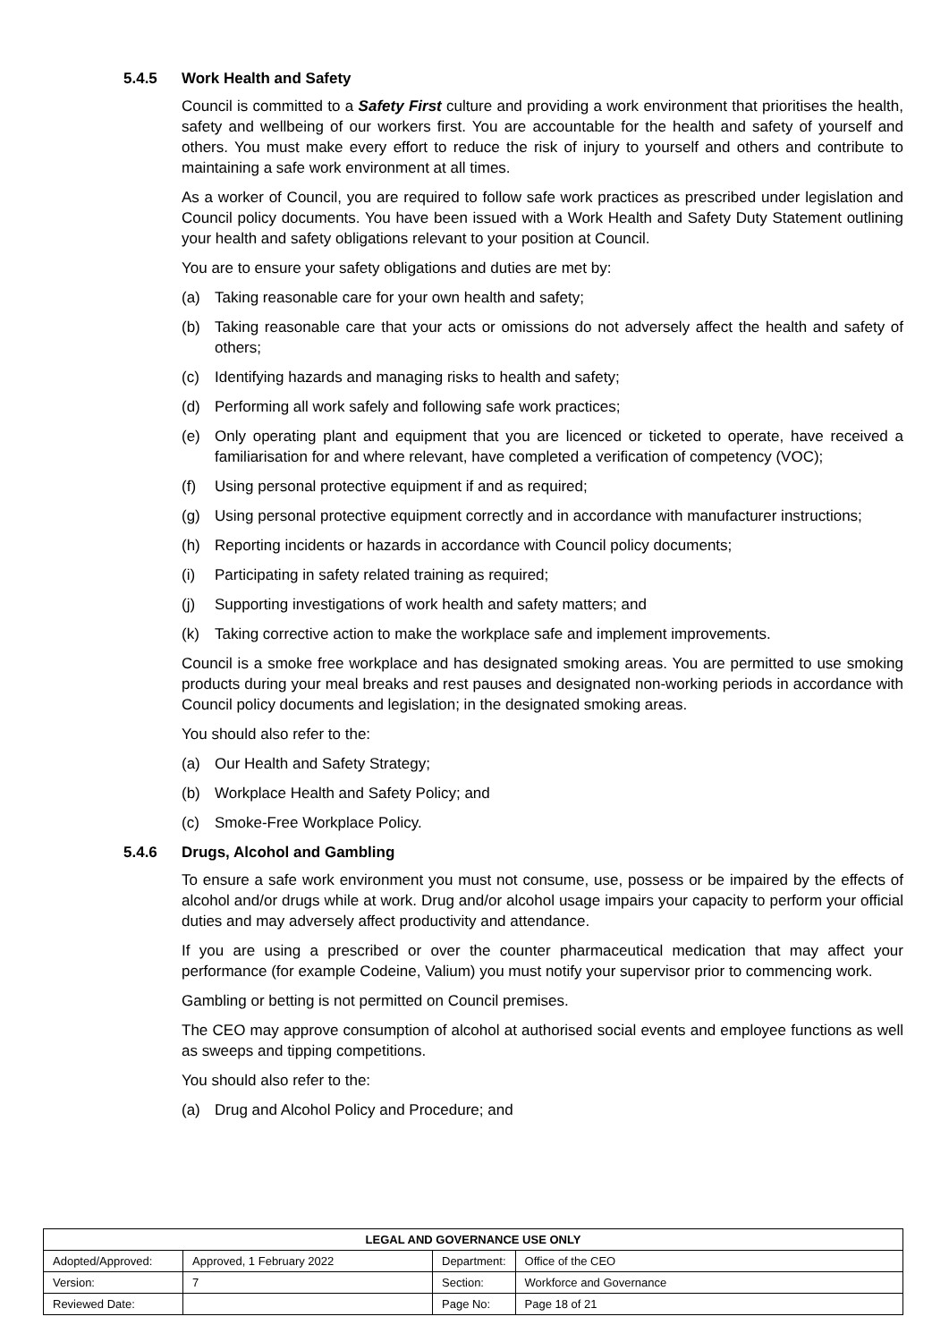5.4.5 Work Health and Safety
Council is committed to a Safety First culture and providing a work environment that prioritises the health, safety and wellbeing of our workers first. You are accountable for the health and safety of yourself and others. You must make every effort to reduce the risk of injury to yourself and others and contribute to maintaining a safe work environment at all times.
As a worker of Council, you are required to follow safe work practices as prescribed under legislation and Council policy documents. You have been issued with a Work Health and Safety Duty Statement outlining your health and safety obligations relevant to your position at Council.
You are to ensure your safety obligations and duties are met by:
(a) Taking reasonable care for your own health and safety;
(b) Taking reasonable care that your acts or omissions do not adversely affect the health and safety of others;
(c) Identifying hazards and managing risks to health and safety;
(d) Performing all work safely and following safe work practices;
(e) Only operating plant and equipment that you are licenced or ticketed to operate, have received a familiarisation for and where relevant, have completed a verification of competency (VOC);
(f) Using personal protective equipment if and as required;
(g) Using personal protective equipment correctly and in accordance with manufacturer instructions;
(h) Reporting incidents or hazards in accordance with Council policy documents;
(i) Participating in safety related training as required;
(j) Supporting investigations of work health and safety matters; and
(k) Taking corrective action to make the workplace safe and implement improvements.
Council is a smoke free workplace and has designated smoking areas. You are permitted to use smoking products during your meal breaks and rest pauses and designated non-working periods in accordance with Council policy documents and legislation; in the designated smoking areas.
You should also refer to the:
(a) Our Health and Safety Strategy;
(b) Workplace Health and Safety Policy; and
(c) Smoke-Free Workplace Policy.
5.4.6 Drugs, Alcohol and Gambling
To ensure a safe work environment you must not consume, use, possess or be impaired by the effects of alcohol and/or drugs while at work. Drug and/or alcohol usage impairs your capacity to perform your official duties and may adversely affect productivity and attendance.
If you are using a prescribed or over the counter pharmaceutical medication that may affect your performance (for example Codeine, Valium) you must notify your supervisor prior to commencing work.
Gambling or betting is not permitted on Council premises.
The CEO may approve consumption of alcohol at authorised social events and employee functions as well as sweeps and tipping competitions.
You should also refer to the:
(a) Drug and Alcohol Policy and Procedure; and
| LEGAL AND GOVERNANCE USE ONLY | | | |
| --- | --- | --- | --- |
| Adopted/Approved: | Approved, 1 February 2022 | Department: | Office of the CEO |
| Version: | 7 | Section: | Workforce and Governance |
| Reviewed Date: | | Page No: | Page 18 of 21 |